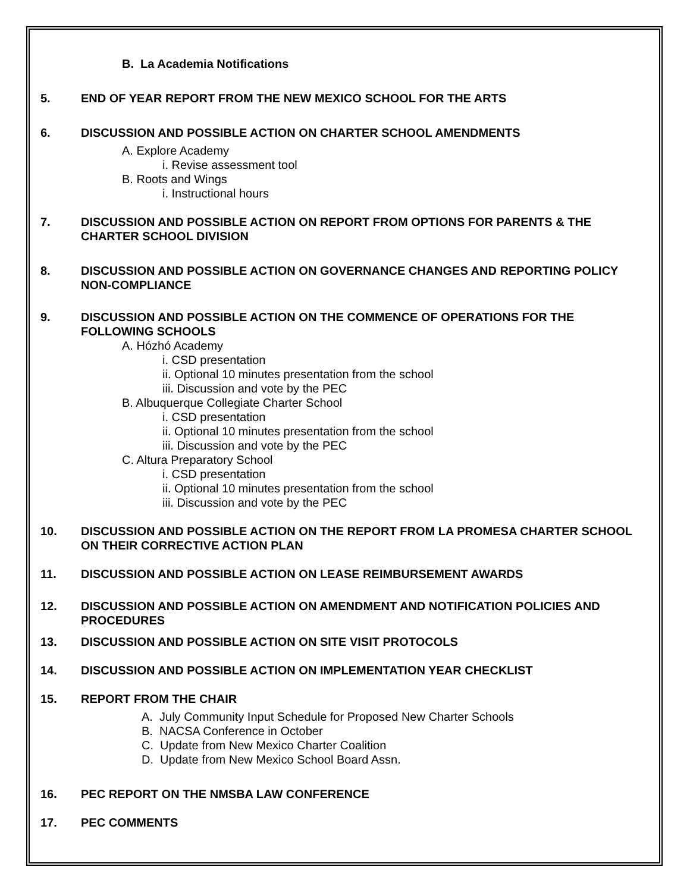B. La Academia Notifications
5. END OF YEAR REPORT FROM THE NEW MEXICO SCHOOL FOR THE ARTS
6. DISCUSSION AND POSSIBLE ACTION ON CHARTER SCHOOL AMENDMENTS
A. Explore Academy
i. Revise assessment tool
B. Roots and Wings
i. Instructional hours
7. DISCUSSION AND POSSIBLE ACTION ON REPORT FROM OPTIONS FOR PARENTS & THE CHARTER SCHOOL DIVISION
8. DISCUSSION AND POSSIBLE ACTION ON GOVERNANCE CHANGES AND REPORTING POLICY NON-COMPLIANCE
9. DISCUSSION AND POSSIBLE ACTION ON THE COMMENCE OF OPERATIONS FOR THE FOLLOWING SCHOOLS
A. Hózhó Academy
i. CSD presentation
ii. Optional 10 minutes presentation from the school
iii. Discussion and vote by the PEC
B. Albuquerque Collegiate Charter School
i. CSD presentation
ii. Optional 10 minutes presentation from the school
iii. Discussion and vote by the PEC
C. Altura Preparatory School
i. CSD presentation
ii. Optional 10 minutes presentation from the school
iii. Discussion and vote by the PEC
10. DISCUSSION AND POSSIBLE ACTION ON THE REPORT FROM LA PROMESA CHARTER SCHOOL ON THEIR CORRECTIVE ACTION PLAN
11. DISCUSSION AND POSSIBLE ACTION ON LEASE REIMBURSEMENT AWARDS
12. DISCUSSION AND POSSIBLE ACTION ON AMENDMENT AND NOTIFICATION POLICIES AND PROCEDURES
13. DISCUSSION AND POSSIBLE ACTION ON SITE VISIT PROTOCOLS
14. DISCUSSION AND POSSIBLE ACTION ON IMPLEMENTATION YEAR CHECKLIST
15. REPORT FROM THE CHAIR
A. July Community Input Schedule for Proposed New Charter Schools
B. NACSA Conference in October
C. Update from New Mexico Charter Coalition
D. Update from New Mexico School Board Assn.
16. PEC REPORT ON THE NMSBA LAW CONFERENCE
17. PEC COMMENTS